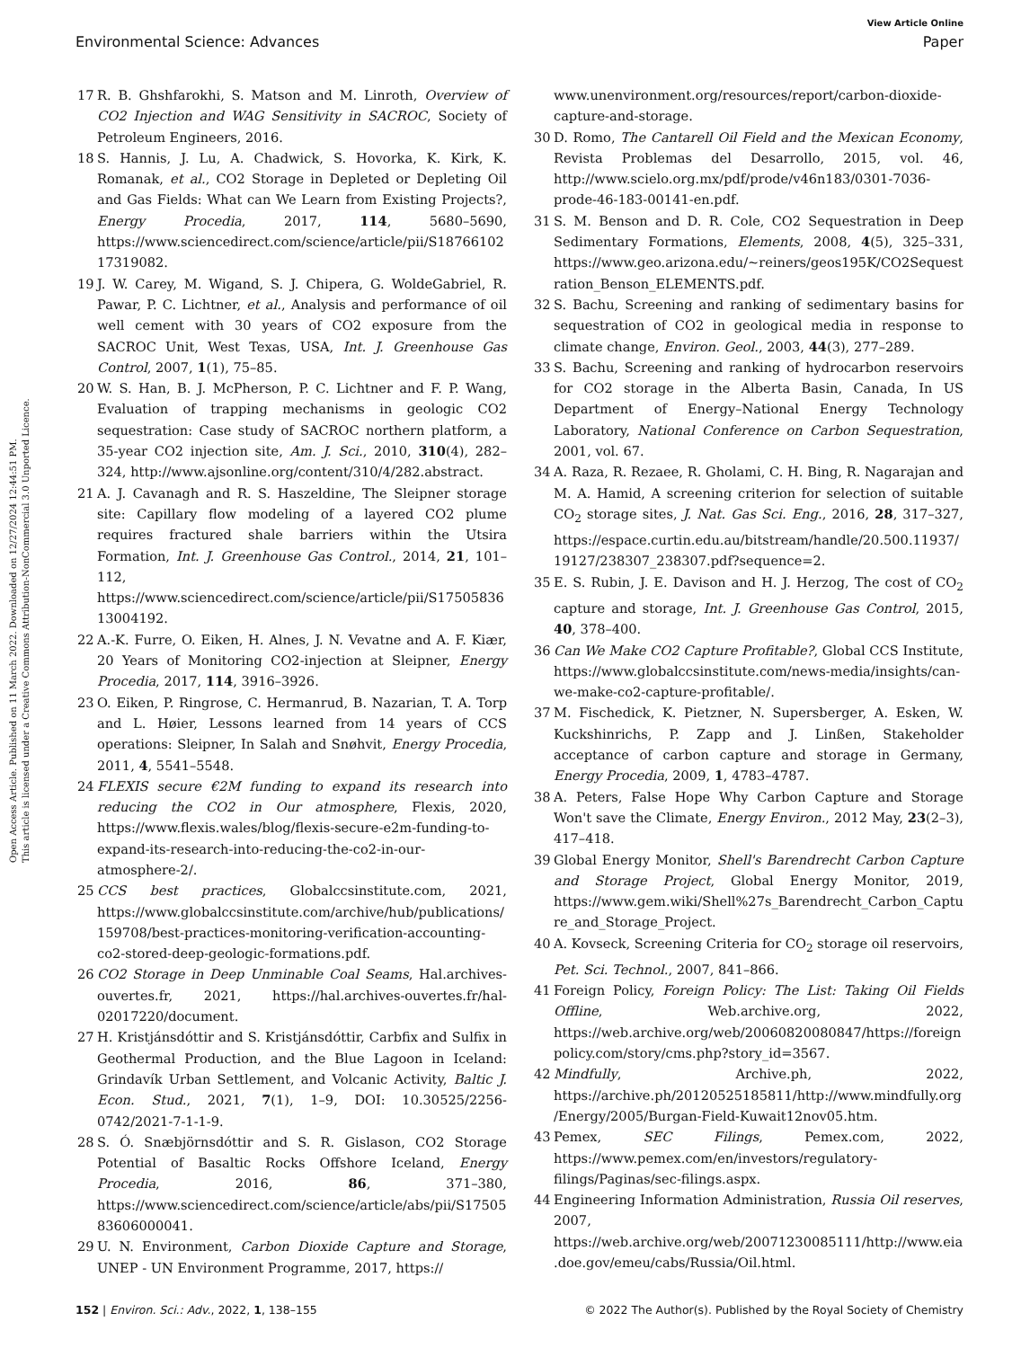View Article Online
Environmental Science: Advances Paper
Open Access Article. Published on 11 March 2022. Downloaded on 12/27/2024 12:44:51 PM.
This article is licensed under a Creative Commons Attribution-NonCommercial 3.0 Unported Licence.
17 R. B. Ghshfarokhi, S. Matson and M. Linroth, Overview of CO2 Injection and WAG Sensitivity in SACROC, Society of Petroleum Engineers, 2016.
18 S. Hannis, J. Lu, A. Chadwick, S. Hovorka, K. Kirk, K. Romanak, et al., CO2 Storage in Depleted or Depleting Oil and Gas Fields: What can We Learn from Existing Projects?, Energy Procedia, 2017, 114, 5680–5690, https://www.sciencedirect.com/science/article/pii/S1876610217319082.
19 J. W. Carey, M. Wigand, S. J. Chipera, G. WoldeGabriel, R. Pawar, P. C. Lichtner, et al., Analysis and performance of oil well cement with 30 years of CO2 exposure from the SACROC Unit, West Texas, USA, Int. J. Greenhouse Gas Control, 2007, 1(1), 75–85.
20 W. S. Han, B. J. McPherson, P. C. Lichtner and F. P. Wang, Evaluation of trapping mechanisms in geologic CO2 sequestration: Case study of SACROC northern platform, a 35-year CO2 injection site, Am. J. Sci., 2010, 310(4), 282–324, http://www.ajsonline.org/content/310/4/282.abstract.
21 A. J. Cavanagh and R. S. Haszeldine, The Sleipner storage site: Capillary flow modeling of a layered CO2 plume requires fractured shale barriers within the Utsira Formation, Int. J. Greenhouse Gas Control., 2014, 21, 101–112, https://www.sciencedirect.com/science/article/pii/S1750583613004192.
22 A.-K. Furre, O. Eiken, H. Alnes, J. N. Vevatne and A. F. Kiær, 20 Years of Monitoring CO2-injection at Sleipner, Energy Procedia, 2017, 114, 3916–3926.
23 O. Eiken, P. Ringrose, C. Hermanrud, B. Nazarian, T. A. Torp and L. Høier, Lessons learned from 14 years of CCS operations: Sleipner, In Salah and Snøhvit, Energy Procedia, 2011, 4, 5541–5548.
24 FLEXIS secure €2M funding to expand its research into reducing the CO2 in Our atmosphere, Flexis, 2020, https://www.flexis.wales/blog/flexis-secure-e2m-funding-to-expand-its-research-into-reducing-the-co2-in-our-atmosphere-2/.
25 CCS best practices, Globalccsinstitute.com, 2021, https://www.globalccsinstitute.com/archive/hub/publications/159708/best-practices-monitoring-verification-accounting-co2-stored-deep-geologic-formations.pdf.
26 CO2 Storage in Deep Unminable Coal Seams, Hal.archives-ouvertes.fr, 2021, https://hal.archives-ouvertes.fr/hal-02017220/document.
27 H. Kristjánsdóttir and S. Kristjánsdóttir, Carbfix and Sulfix in Geothermal Production, and the Blue Lagoon in Iceland: Grindavík Urban Settlement, and Volcanic Activity, Baltic J. Econ. Stud., 2021, 7(1), 1–9, DOI: 10.30525/2256-0742/2021-7-1-1-9.
28 S. Ó. Snæbjörnsdóttir and S. R. Gislason, CO2 Storage Potential of Basaltic Rocks Offshore Iceland, Energy Procedia, 2016, 86, 371–380, https://www.sciencedirect.com/science/article/abs/pii/S1750583606000041.
29 U. N. Environment, Carbon Dioxide Capture and Storage, UNEP - UN Environment Programme, 2017, https://
www.unenvironment.org/resources/report/carbon-dioxide-capture-and-storage.
30 D. Romo, The Cantarell Oil Field and the Mexican Economy, Revista Problemas del Desarrollo, 2015, vol. 46, http://www.scielo.org.mx/pdf/prode/v46n183/0301-7036-prode-46-183-00141-en.pdf.
31 S. M. Benson and D. R. Cole, CO2 Sequestration in Deep Sedimentary Formations, Elements, 2008, 4(5), 325–331, https://www.geo.arizona.edu/~reiners/geos195K/CO2Sequestration_Benson_ELEMENTS.pdf.
32 S. Bachu, Screening and ranking of sedimentary basins for sequestration of CO2 in geological media in response to climate change, Environ. Geol., 2003, 44(3), 277–289.
33 S. Bachu, Screening and ranking of hydrocarbon reservoirs for CO2 storage in the Alberta Basin, Canada, In US Department of Energy–National Energy Technology Laboratory, National Conference on Carbon Sequestration, 2001, vol. 67.
34 A. Raza, R. Rezaee, R. Gholami, C. H. Bing, R. Nagarajan and M. A. Hamid, A screening criterion for selection of suitable CO<sub>2</sub> storage sites, J. Nat. Gas Sci. Eng., 2016, 28, 317–327, https://espace.curtin.edu.au/bitstream/handle/20.500.11937/19127/238307_238307.pdf?sequence=2.
35 E. S. Rubin, J. E. Davison and H. J. Herzog, The cost of CO<sub>2</sub> capture and storage, Int. J. Greenhouse Gas Control, 2015, 40, 378–400.
36 Can We Make CO2 Capture Profitable?, Global CCS Institute, https://www.globalccsinstitute.com/news-media/insights/can-we-make-co2-capture-profitable/.
37 M. Fischedick, K. Pietzner, N. Supersberger, A. Esken, W. Kuckshinrichs, P. Zapp and J. Linßen, Stakeholder acceptance of carbon capture and storage in Germany, Energy Procedia, 2009, 1, 4783–4787.
38 A. Peters, False Hope Why Carbon Capture and Storage Won't save the Climate, Energy Environ., 2012 May, 23(2–3), 417–418.
39 Global Energy Monitor, Shell's Barendrecht Carbon Capture and Storage Project, Global Energy Monitor, 2019, https://www.gem.wiki/Shell%27s_Barendrecht_Carbon_Capture_and_Storage_Project.
40 A. Kovseck, Screening Criteria for CO<sub>2</sub> storage oil reservoirs, Pet. Sci. Technol., 2007, 841–866.
41 Foreign Policy, Foreign Policy: The List: Taking Oil Fields Offline, Web.archive.org, 2022, https://web.archive.org/web/20060820080847/https://foreignpolicy.com/story/cms.php?story_id=3567.
42 Mindfully, Archive.ph, 2022, https://archive.ph/20120525185811/http://www.mindfully.org/Energy/2005/Burgan-Field-Kuwait12nov05.htm.
43 Pemex, SEC Filings, Pemex.com, 2022, https://www.pemex.com/en/investors/regulatory-filings/Paginas/sec-filings.aspx.
44 Engineering Information Administration, Russia Oil reserves, 2007, https://web.archive.org/web/20071230085111/http://www.eia.doe.gov/emeu/cabs/Russia/Oil.html.
152 | Environ. Sci.: Adv., 2022, 1, 138–155 © 2022 The Author(s). Published by the Royal Society of Chemistry